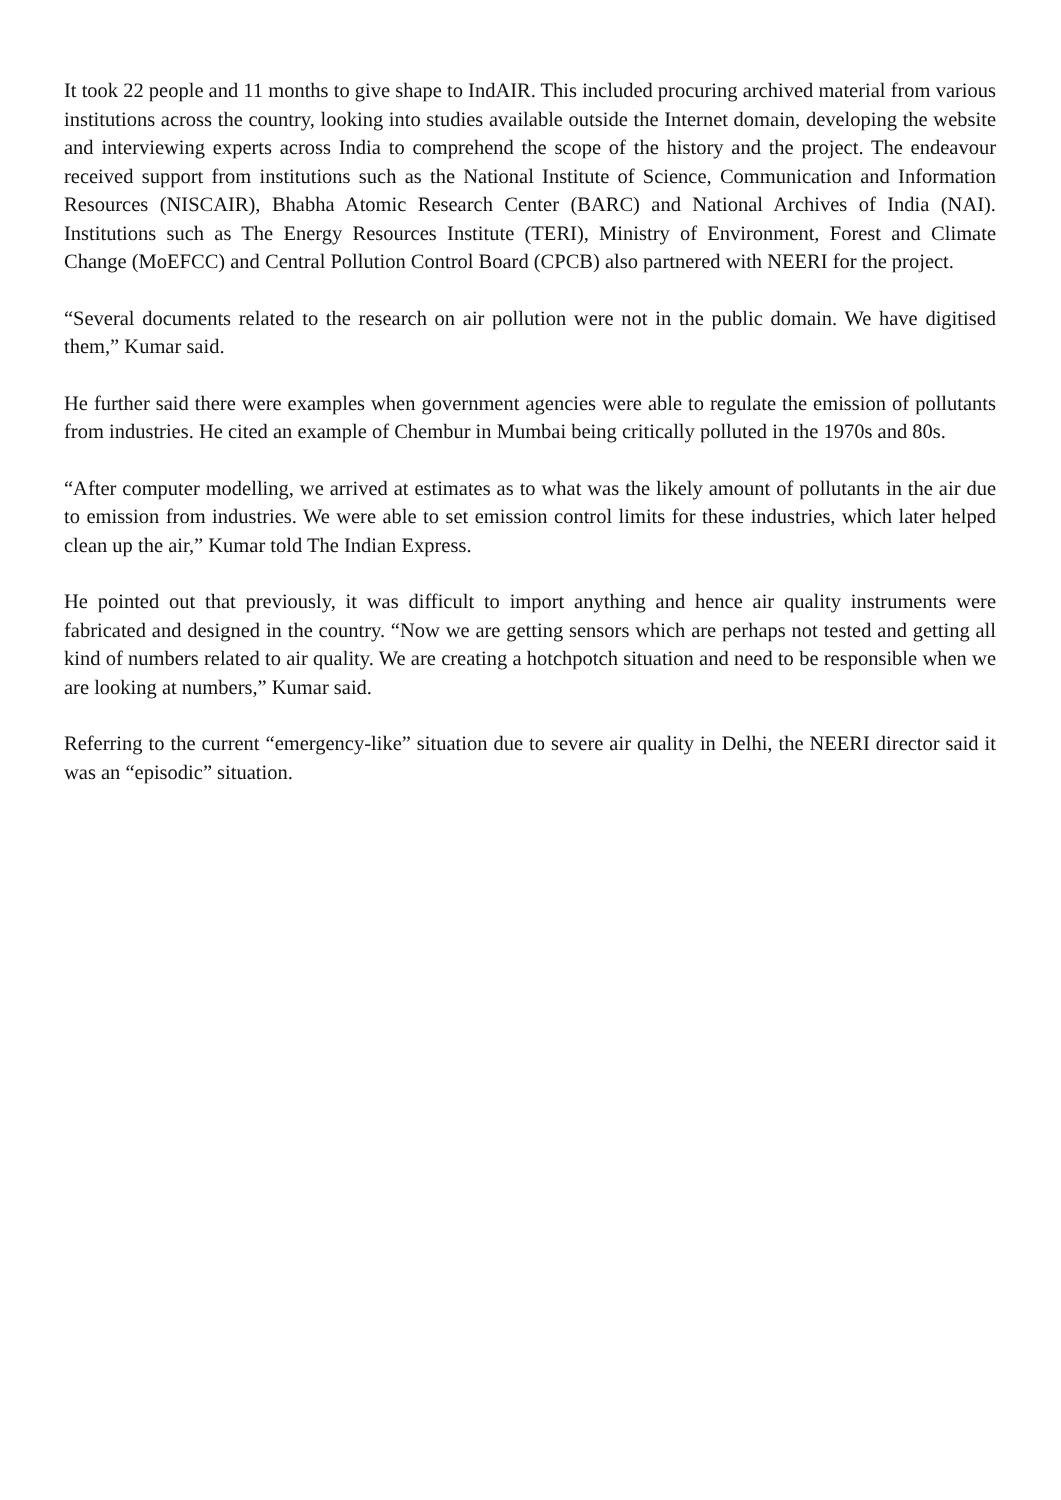It took 22 people and 11 months to give shape to IndAIR. This included procuring archived material from various institutions across the country, looking into studies available outside the Internet domain, developing the website and interviewing experts across India to comprehend the scope of the history and the project. The endeavour received support from institutions such as the National Institute of Science, Communication and Information Resources (NISCAIR), Bhabha Atomic Research Center (BARC) and National Archives of India (NAI). Institutions such as The Energy Resources Institute (TERI), Ministry of Environment, Forest and Climate Change (MoEFCC) and Central Pollution Control Board (CPCB) also partnered with NEERI for the project.
“Several documents related to the research on air pollution were not in the public domain. We have digitised them,” Kumar said.
He further said there were examples when government agencies were able to regulate the emission of pollutants from industries. He cited an example of Chembur in Mumbai being critically polluted in the 1970s and 80s.
“After computer modelling, we arrived at estimates as to what was the likely amount of pollutants in the air due to emission from industries. We were able to set emission control limits for these industries, which later helped clean up the air,” Kumar told The Indian Express.
He pointed out that previously, it was difficult to import anything and hence air quality instruments were fabricated and designed in the country. “Now we are getting sensors which are perhaps not tested and getting all kind of numbers related to air quality. We are creating a hotchpotch situation and need to be responsible when we are looking at numbers,” Kumar said.
Referring to the current “emergency-like” situation due to severe air quality in Delhi, the NEERI director said it was an “episodic” situation.